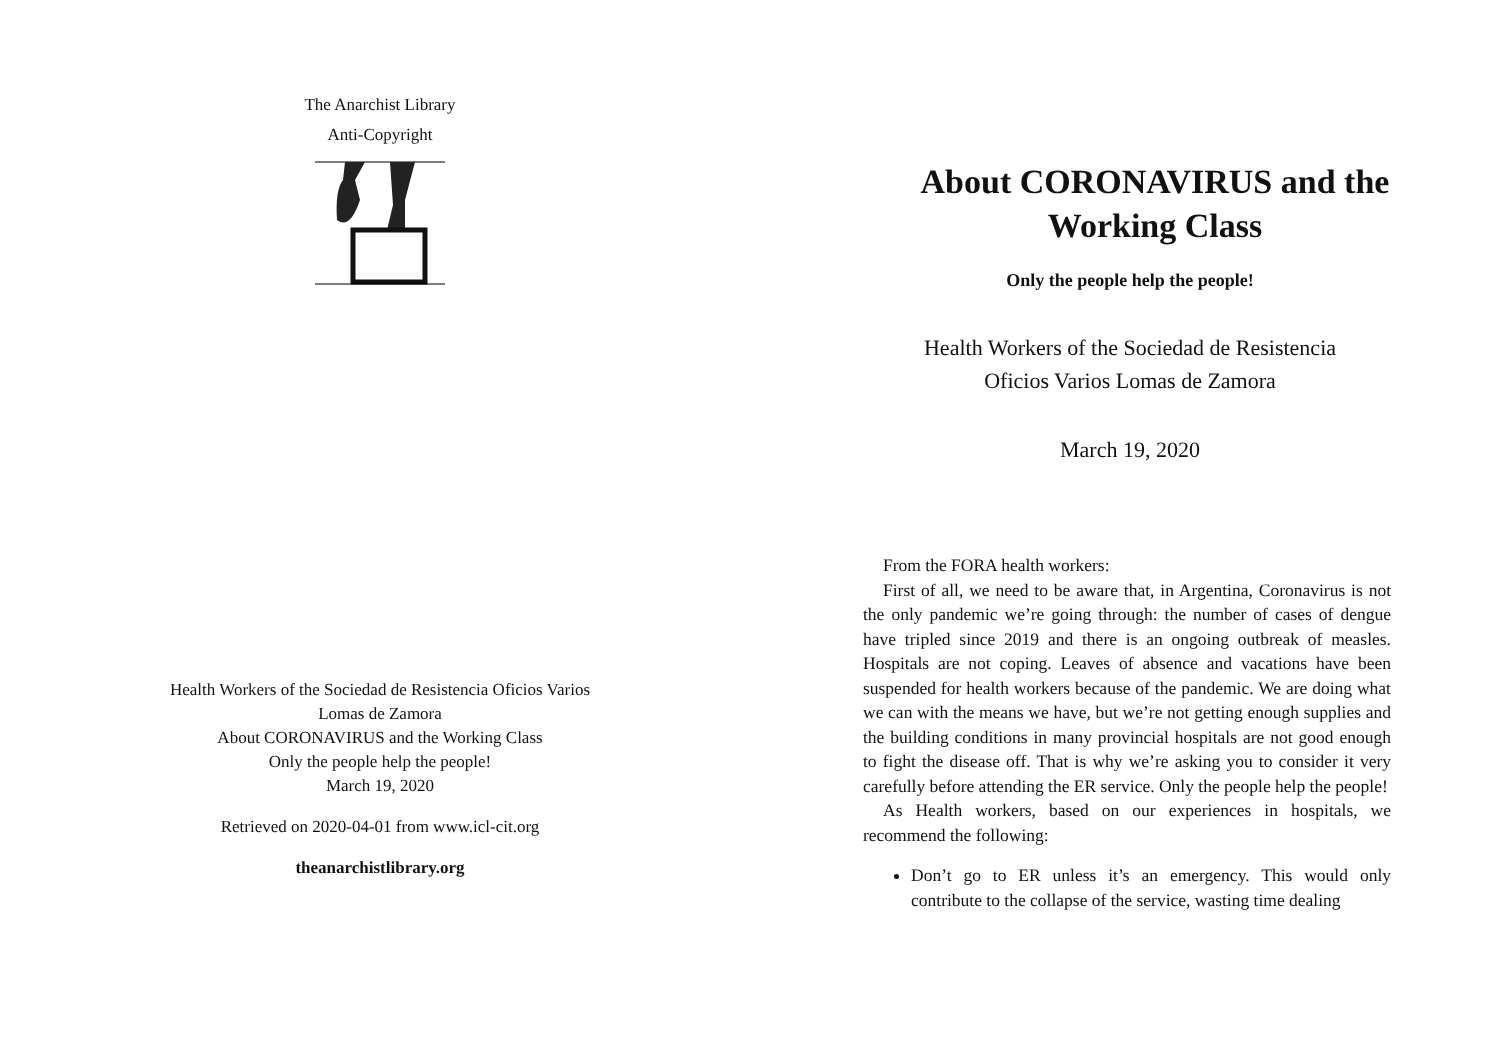The Anarchist Library
Anti-Copyright
Health Workers of the Sociedad de Resistencia Oficios Varios
Lomas de Zamora
About CORONAVIRUS and the Working Class
Only the people help the people!
March 19, 2020
Retrieved on 2020-04-01 from www.icl-cit.org
theanarchistlibrary.org
About CORONAVIRUS and the Working Class
Only the people help the people!
Health Workers of the Sociedad de Resistencia
Oficios Varios Lomas de Zamora
March 19, 2020
From the FORA health workers:
First of all, we need to be aware that, in Argentina, Coronavirus is not the only pandemic we’re going through: the number of cases of dengue have tripled since 2019 and there is an ongoing outbreak of measles. Hospitals are not coping. Leaves of absence and vacations have been suspended for health workers because of the pandemic. We are doing what we can with the means we have, but we’re not getting enough supplies and the building conditions in many provincial hospitals are not good enough to fight the disease off. That is why we’re asking you to consider it very carefully before attending the ER service. Only the people help the people!
As Health workers, based on our experiences in hospitals, we recommend the following:
Don’t go to ER unless it’s an emergency. This would only contribute to the collapse of the service, wasting time dealing